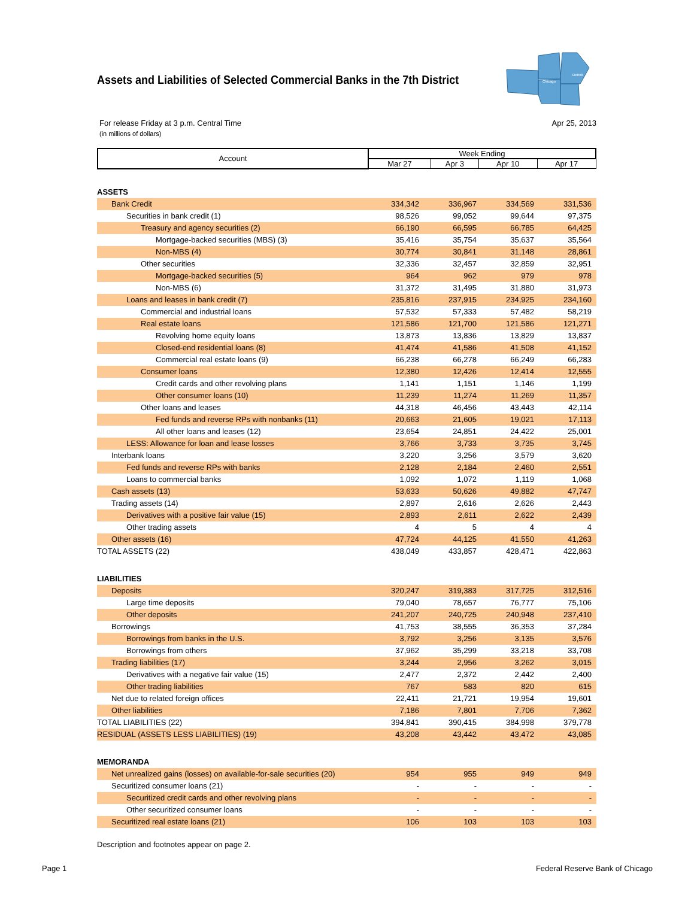Assets and Liabilities of Selected Commercial Banks in the 7th District
Detroit
Chicago
For release Friday at 3 p.m. Central Time Apr 25, 2013
(in millions of dollars)
| Account | Week Ending | | | |
| | Mar 27 | Apr 3 | Apr 10 | Apr 17 |
| ASSETS | | | | |
| Bank Credit | 334,342 | 336,967 | 334,569 | 331,536 |
| Securities in bank credit (1) | 98,526 | 99,052 | 99,644 | 97,375 |
| Treasury and agency securities (2) | 66,190 | 66,595 | 66,785 | 64,425 |
| Mortgage-backed securities (MBS) (3) | 35,416 | 35,754 | 35,637 | 35,564 |
| Non-MBS (4) | 30,774 | 30,841 | 31,148 | 28,861 |
| Other securities | 32,336 | 32,457 | 32,859 | 32,951 |
| Mortgage-backed securities (5) | 964 | 962 | 979 | 978 |
| Non-MBS (6) | 31,372 | 31,495 | 31,880 | 31,973 |
| Loans and leases in bank credit (7) | 235,816 | 237,915 | 234,925 | 234,160 |
| Commercial and industrial loans | 57,532 | 57,333 | 57,482 | 58,219 |
| Real estate loans | 121,586 | 121,700 | 121,586 | 121,271 |
| Revolving home equity loans | 13,873 | 13,836 | 13,829 | 13,837 |
| Closed-end residential loans (8) | 41,474 | 41,586 | 41,508 | 41,152 |
| Commercial real estate loans (9) | 66,238 | 66,278 | 66,249 | 66,283 |
| Consumer loans | 12,380 | 12,426 | 12,414 | 12,555 |
| Credit cards and other revolving plans | 1,141 | 1,151 | 1,146 | 1,199 |
| Other consumer loans (10) | 11,239 | 11,274 | 11,269 | 11,357 |
| Other loans and leases | 44,318 | 46,456 | 43,443 | 42,114 |
| Fed funds and reverse RPs with nonbanks (11) | 20,663 | 21,605 | 19,021 | 17,113 |
| All other loans and leases (12) | 23,654 | 24,851 | 24,422 | 25,001 |
| LESS: Allowance for loan and lease losses | 3,766 | 3,733 | 3,735 | 3,745 |
| Interbank loans | 3,220 | 3,256 | 3,579 | 3,620 |
| Fed funds and reverse RPs with banks | 2,128 | 2,184 | 2,460 | 2,551 |
| Loans to commercial banks | 1,092 | 1,072 | 1,119 | 1,068 |
| Cash assets (13) | 53,633 | 50,626 | 49,882 | 47,747 |
| Trading assets (14) | 2,897 | 2,616 | 2,626 | 2,443 |
| Derivatives with a positive fair value (15) | 2,893 | 2,611 | 2,622 | 2,439 |
| Other trading assets | 4 | 5 | 4 | 4 |
| Other assets (16) | 47,724 | 44,125 | 41,550 | 41,263 |
| TOTAL ASSETS (22) | 438,049 | 433,857 | 428,471 | 422,863 |
| LIABILITIES | | | | |
| Deposits | 320,247 | 319,383 | 317,725 | 312,516 |
| Large time deposits | 79,040 | 78,657 | 76,777 | 75,106 |
| Other deposits | 241,207 | 240,725 | 240,948 | 237,410 |
| Borrowings | 41,753 | 38,555 | 36,353 | 37,284 |
| Borrowings from banks in the U.S. | 3,792 | 3,256 | 3,135 | 3,576 |
| Borrowings from others | 37,962 | 35,299 | 33,218 | 33,708 |
| Trading liabilities (17) | 3,244 | 2,956 | 3,262 | 3,015 |
| Derivatives with a negative fair value (15) | 2,477 | 2,372 | 2,442 | 2,400 |
| Other trading liabilities | 767 | 583 | 820 | 615 |
| Net due to related foreign offices | 22,411 | 21,721 | 19,954 | 19,601 |
| Other liabilities | 7,186 | 7,801 | 7,706 | 7,362 |
| TOTAL LIABILITIES (22) | 394,841 | 390,415 | 384,998 | 379,778 |
| RESIDUAL (ASSETS LESS LIABILITIES) (19) | 43,208 | 43,442 | 43,472 | 43,085 |
| MEMORANDA | | | | |
| Net unrealized gains (losses) on available-for-sale securities (20) | 954 | 955 | 949 | 949 |
| Securitized consumer loans (21) | - | - | - | - |
| Securitized credit cards and other revolving plans | - | - | - | - |
| Other securitized consumer loans | - | - | - | - |
| Securitized real estate loans (21) | 106 | 103 | 103 | 103 |
Description and footnotes appear on page 2.
Page 1 Federal Reserve Bank of Chicago